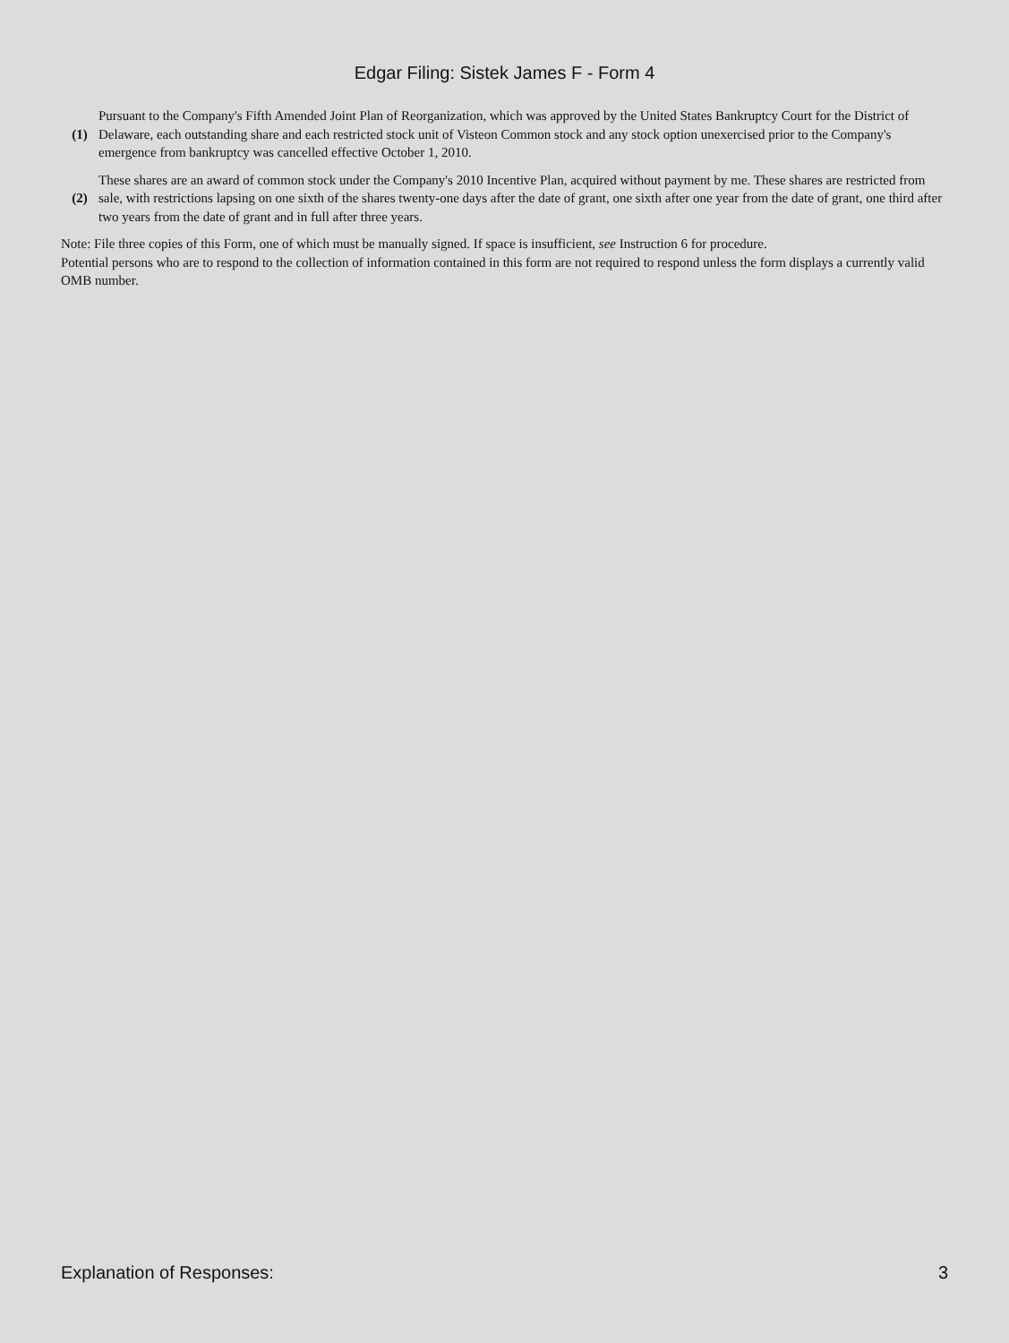Edgar Filing: Sistek James F - Form 4
| (1) | Pursuant to the Company's Fifth Amended Joint Plan of Reorganization, which was approved by the United States Bankruptcy Court for the District of Delaware, each outstanding share and each restricted stock unit of Visteon Common stock and any stock option unexercised prior to the Company's emergence from bankruptcy was cancelled effective October 1, 2010. |
| (2) | These shares are an award of common stock under the Company's 2010 Incentive Plan, acquired without payment by me. These shares are restricted from sale, with restrictions lapsing on one sixth of the shares twenty-one days after the date of grant, one sixth after one year from the date of grant, one third after two years from the date of grant and in full after three years. |
Note: File three copies of this Form, one of which must be manually signed. If space is insufficient, see Instruction 6 for procedure.
Potential persons who are to respond to the collection of information contained in this form are not required to respond unless the form displays a currently valid OMB number.
Explanation of Responses: 3